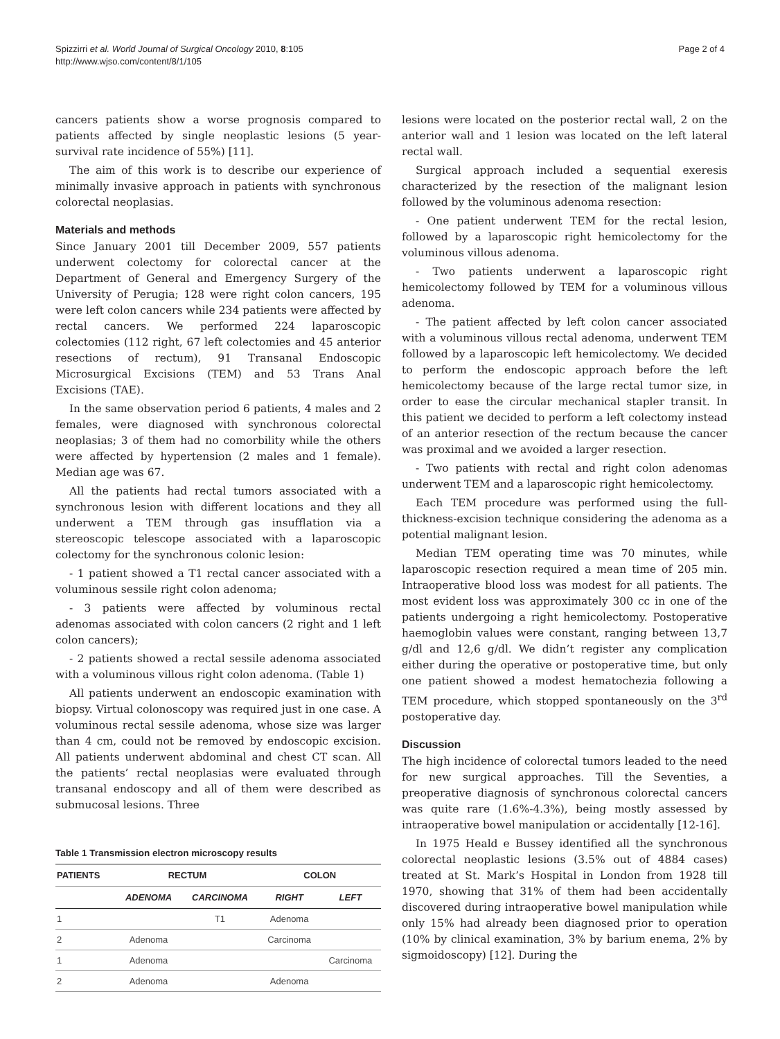Spizzirri et al. World Journal of Surgical Oncology 2010, 8:105
http://www.wjso.com/content/8/1/105
Page 2 of 4
cancers patients show a worse prognosis compared to patients affected by single neoplastic lesions (5 year-survival rate incidence of 55%) [11].
The aim of this work is to describe our experience of minimally invasive approach in patients with synchronous colorectal neoplasias.
Materials and methods
Since January 2001 till December 2009, 557 patients underwent colectomy for colorectal cancer at the Department of General and Emergency Surgery of the University of Perugia; 128 were right colon cancers, 195 were left colon cancers while 234 patients were affected by rectal cancers. We performed 224 laparoscopic colectomies (112 right, 67 left colectomies and 45 anterior resections of rectum), 91 Transanal Endoscopic Microsurgical Excisions (TEM) and 53 Trans Anal Excisions (TAE).
In the same observation period 6 patients, 4 males and 2 females, were diagnosed with synchronous colorectal neoplasias; 3 of them had no comorbility while the others were affected by hypertension (2 males and 1 female). Median age was 67.
All the patients had rectal tumors associated with a synchronous lesion with different locations and they all underwent a TEM through gas insufflation via a stereoscopic telescope associated with a laparoscopic colectomy for the synchronous colonic lesion:
- 1 patient showed a T1 rectal cancer associated with a voluminous sessile right colon adenoma;
- 3 patients were affected by voluminous rectal adenomas associated with colon cancers (2 right and 1 left colon cancers);
- 2 patients showed a rectal sessile adenoma associated with a voluminous villous right colon adenoma. (Table 1)
All patients underwent an endoscopic examination with biopsy. Virtual colonoscopy was required just in one case. A voluminous rectal sessile adenoma, whose size was larger than 4 cm, could not be removed by endoscopic excision. All patients underwent abdominal and chest CT scan. All the patients’ rectal neoplasias were evaluated through transanal endoscopy and all of them were described as submucosal lesions. Three
Table 1 Transmission electron microscopy results
| PATIENTS | RECTUM | | COLON | |
| --- | --- | --- | --- | --- |
| | ADENOMA | CARCINOMA | RIGHT | LEFT |
| 1 | | T1 | Adenoma | |
| 2 | Adenoma | | Carcinoma | |
| 1 | Adenoma | | | Carcinoma |
| 2 | Adenoma | | Adenoma | |
lesions were located on the posterior rectal wall, 2 on the anterior wall and 1 lesion was located on the left lateral rectal wall.
Surgical approach included a sequential exeresis characterized by the resection of the malignant lesion followed by the voluminous adenoma resection:
- One patient underwent TEM for the rectal lesion, followed by a laparoscopic right hemicolectomy for the voluminous villous adenoma.
- Two patients underwent a laparoscopic right hemicolectomy followed by TEM for a voluminous villous adenoma.
- The patient affected by left colon cancer associated with a voluminous villous rectal adenoma, underwent TEM followed by a laparoscopic left hemicolectomy. We decided to perform the endoscopic approach before the left hemicolectomy because of the large rectal tumor size, in order to ease the circular mechanical stapler transit. In this patient we decided to perform a left colectomy instead of an anterior resection of the rectum because the cancer was proximal and we avoided a larger resection.
- Two patients with rectal and right colon adenomas underwent TEM and a laparoscopic right hemicolectomy.
Each TEM procedure was performed using the full-thickness-excision technique considering the adenoma as a potential malignant lesion.
Median TEM operating time was 70 minutes, while laparoscopic resection required a mean time of 205 min. Intraoperative blood loss was modest for all patients. The most evident loss was approximately 300 cc in one of the patients undergoing a right hemicolectomy. Postoperative haemoglobin values were constant, ranging between 13,7 g/dl and 12,6 g/dl. We didn’t register any complication either during the operative or postoperative time, but only one patient showed a modest hematochezia following a TEM procedure, which stopped spontaneously on the 3<sup>rd</sup> postoperative day.
Discussion
The high incidence of colorectal tumors leaded to the need for new surgical approaches. Till the Seventies, a preoperative diagnosis of synchronous colorectal cancers was quite rare (1.6%-4.3%), being mostly assessed by intraoperative bowel manipulation or accidentally [12-16].
In 1975 Heald e Bussey identified all the synchronous colorectal neoplastic lesions (3.5% out of 4884 cases) treated at St. Mark’s Hospital in London from 1928 till 1970, showing that 31% of them had been accidentally discovered during intraoperative bowel manipulation while only 15% had already been diagnosed prior to operation (10% by clinical examination, 3% by barium enema, 2% by sigmoidoscopy) [12]. During the